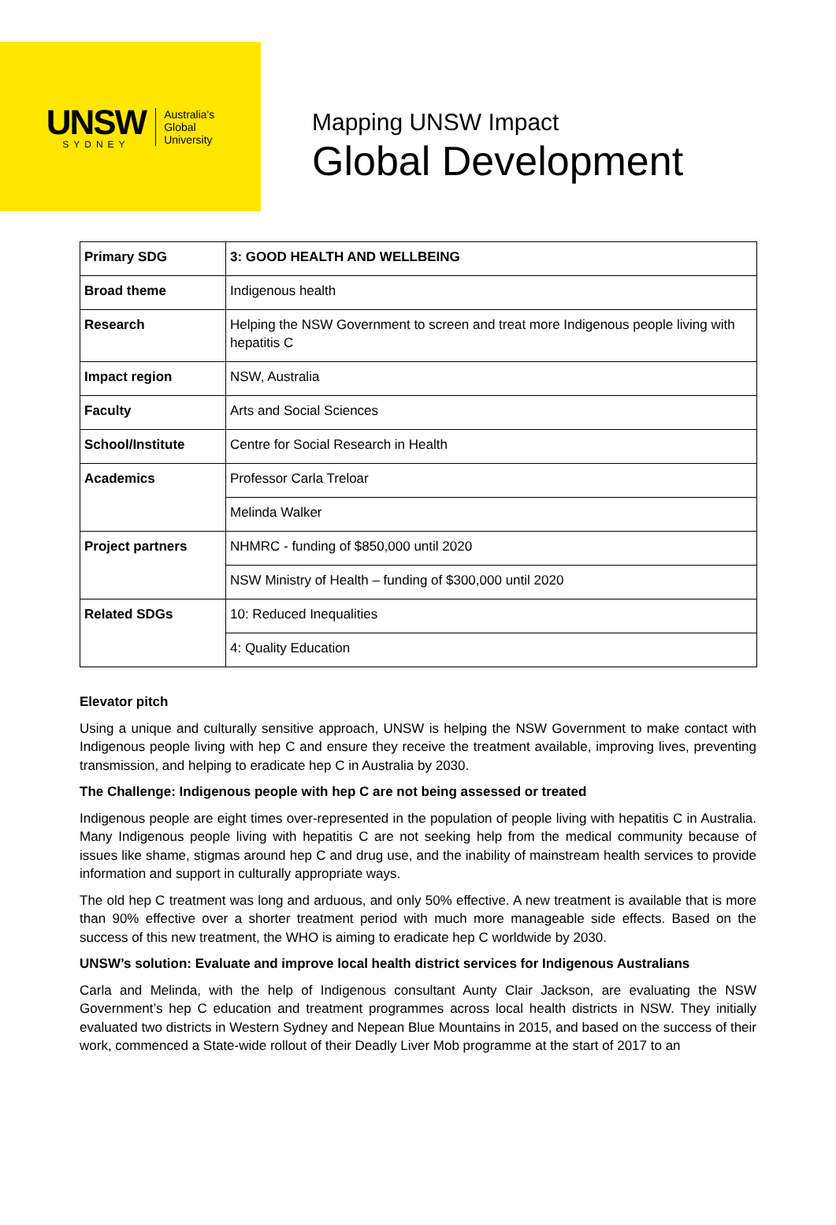UNSW
SYDNEY
Australia's
Global
University
Mapping UNSW Impact
Global Development
| Primary SDG | 3: GOOD HEALTH AND WELLBEING |
| Broad theme | Indigenous health |
| Research | Helping the NSW Government to screen and treat more Indigenous people living with hepatitis C |
| Impact region | NSW, Australia |
| Faculty | Arts and Social Sciences |
| School/Institute | Centre for Social Research in Health |
| Academics | Professor Carla Treloar |
| | Melinda Walker |
| Project partners | NHMRC - funding of $850,000 until 2020 |
| | NSW Ministry of Health – funding of $300,000 until 2020 |
| Related SDGs | 10: Reduced Inequalities |
| | 4: Quality Education |
Elevator pitch
Using a unique and culturally sensitive approach, UNSW is helping the NSW Government to make contact with Indigenous people living with hep C and ensure they receive the treatment available, improving lives, preventing transmission, and helping to eradicate hep C in Australia by 2030.
The Challenge: Indigenous people with hep C are not being assessed or treated
Indigenous people are eight times over-represented in the population of people living with hepatitis C in Australia. Many Indigenous people living with hepatitis C are not seeking help from the medical community because of issues like shame, stigmas around hep C and drug use, and the inability of mainstream health services to provide information and support in culturally appropriate ways.
The old hep C treatment was long and arduous, and only 50% effective. A new treatment is available that is more than 90% effective over a shorter treatment period with much more manageable side effects. Based on the success of this new treatment, the WHO is aiming to eradicate hep C worldwide by 2030.
UNSW’s solution: Evaluate and improve local health district services for Indigenous Australians
Carla and Melinda, with the help of Indigenous consultant Aunty Clair Jackson, are evaluating the NSW Government’s hep C education and treatment programmes across local health districts in NSW. They initially evaluated two districts in Western Sydney and Nepean Blue Mountains in 2015, and based on the success of their work, commenced a State-wide rollout of their Deadly Liver Mob programme at the start of 2017 to an